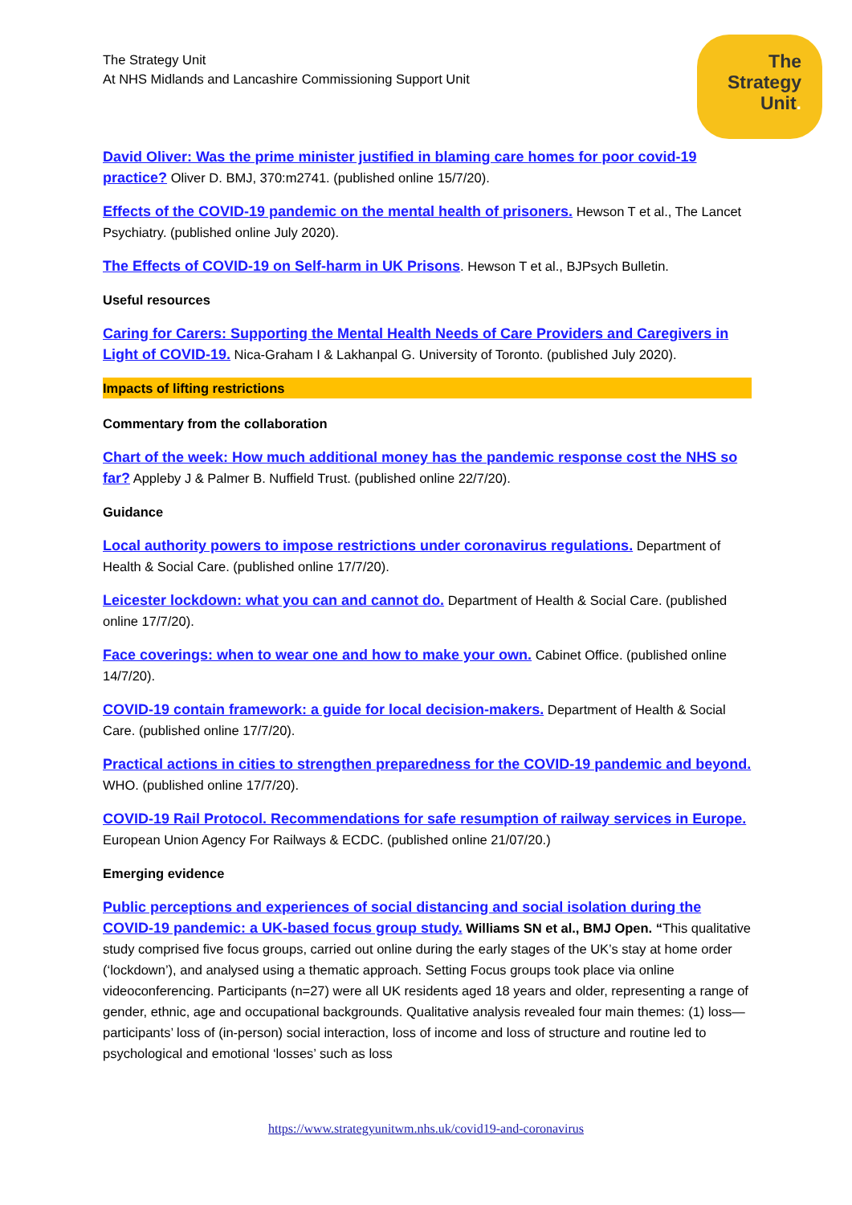The Strategy Unit
At NHS Midlands and Lancashire Commissioning Support Unit
The
Strategy
Unit.
David Oliver: Was the prime minister justified in blaming care homes for poor covid-19 practice? Oliver D. BMJ, 370:m2741. (published online 15/7/20).
Effects of the COVID-19 pandemic on the mental health of prisoners. Hewson T et al., The Lancet Psychiatry. (published online July 2020).
The Effects of COVID-19 on Self-harm in UK Prisons. Hewson T et al., BJPsych Bulletin.
Useful resources
Caring for Carers: Supporting the Mental Health Needs of Care Providers and Caregivers in Light of COVID-19. Nica-Graham I & Lakhanpal G. University of Toronto. (published July 2020).
Impacts of lifting restrictions
Commentary from the collaboration
Chart of the week: How much additional money has the pandemic response cost the NHS so far? Appleby J & Palmer B. Nuffield Trust. (published online 22/7/20).
Guidance
Local authority powers to impose restrictions under coronavirus regulations. Department of Health & Social Care. (published online 17/7/20).
Leicester lockdown: what you can and cannot do. Department of Health & Social Care. (published online 17/7/20).
Face coverings: when to wear one and how to make your own. Cabinet Office. (published online 14/7/20).
COVID-19 contain framework: a guide for local decision-makers. Department of Health & Social Care. (published online 17/7/20).
Practical actions in cities to strengthen preparedness for the COVID-19 pandemic and beyond. WHO. (published online 17/7/20).
COVID-19 Rail Protocol. Recommendations for safe resumption of railway services in Europe. European Union Agency For Railways & ECDC. (published online 21/07/20.)
Emerging evidence
Public perceptions and experiences of social distancing and social isolation during the COVID-19 pandemic: a UK-based focus group study. Williams SN et al., BMJ Open. “This qualitative study comprised five focus groups, carried out online during the early stages of the UK’s stay at home order (‘lockdown’), and analysed using a thematic approach. Setting Focus groups took place via online videoconferencing. Participants (n=27) were all UK residents aged 18 years and older, representing a range of gender, ethnic, age and occupational backgrounds. Qualitative analysis revealed four main themes: (1) loss—participants’ loss of (in-person) social interaction, loss of income and loss of structure and routine led to psychological and emotional ‘losses’ such as loss
https://www.strategyunitwm.nhs.uk/covid19-and-coronavirus